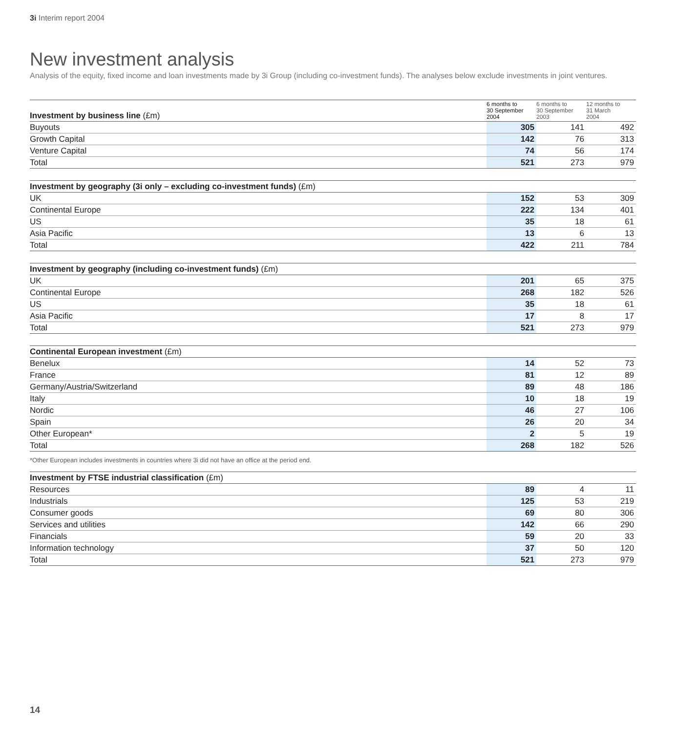3i Interim report 2004
New investment analysis
Analysis of the equity, fixed income and loan investments made by 3i Group (including co-investment funds). The analyses below exclude investments in joint ventures.
| Investment by business line (£m) | 6 months to 30 September 2004 | 6 months to 30 September 2003 | 12 months to 31 March 2004 |
| --- | --- | --- | --- |
| Buyouts | 305 | 141 | 492 |
| Growth Capital | 142 | 76 | 313 |
| Venture Capital | 74 | 56 | 174 |
| Total | 521 | 273 | 979 |
| Investment by geography (3i only – excluding co-investment funds) (£m) | | | |
| --- | --- | --- | --- |
| UK | 152 | 53 | 309 |
| Continental Europe | 222 | 134 | 401 |
| US | 35 | 18 | 61 |
| Asia Pacific | 13 | 6 | 13 |
| Total | 422 | 211 | 784 |
| Investment by geography (including co-investment funds) (£m) | | | |
| --- | --- | --- | --- |
| UK | 201 | 65 | 375 |
| Continental Europe | 268 | 182 | 526 |
| US | 35 | 18 | 61 |
| Asia Pacific | 17 | 8 | 17 |
| Total | 521 | 273 | 979 |
| Continental European investment (£m) | | | |
| --- | --- | --- | --- |
| Benelux | 14 | 52 | 73 |
| France | 81 | 12 | 89 |
| Germany/Austria/Switzerland | 89 | 48 | 186 |
| Italy | 10 | 18 | 19 |
| Nordic | 46 | 27 | 106 |
| Spain | 26 | 20 | 34 |
| Other European* | 2 | 5 | 19 |
| Total | 268 | 182 | 526 |
*Other European includes investments in countries where 3i did not have an office at the period end.
| Investment by FTSE industrial classification (£m) | | | |
| --- | --- | --- | --- |
| Resources | 89 | 4 | 11 |
| Industrials | 125 | 53 | 219 |
| Consumer goods | 69 | 80 | 306 |
| Services and utilities | 142 | 66 | 290 |
| Financials | 59 | 20 | 33 |
| Information technology | 37 | 50 | 120 |
| Total | 521 | 273 | 979 |
14